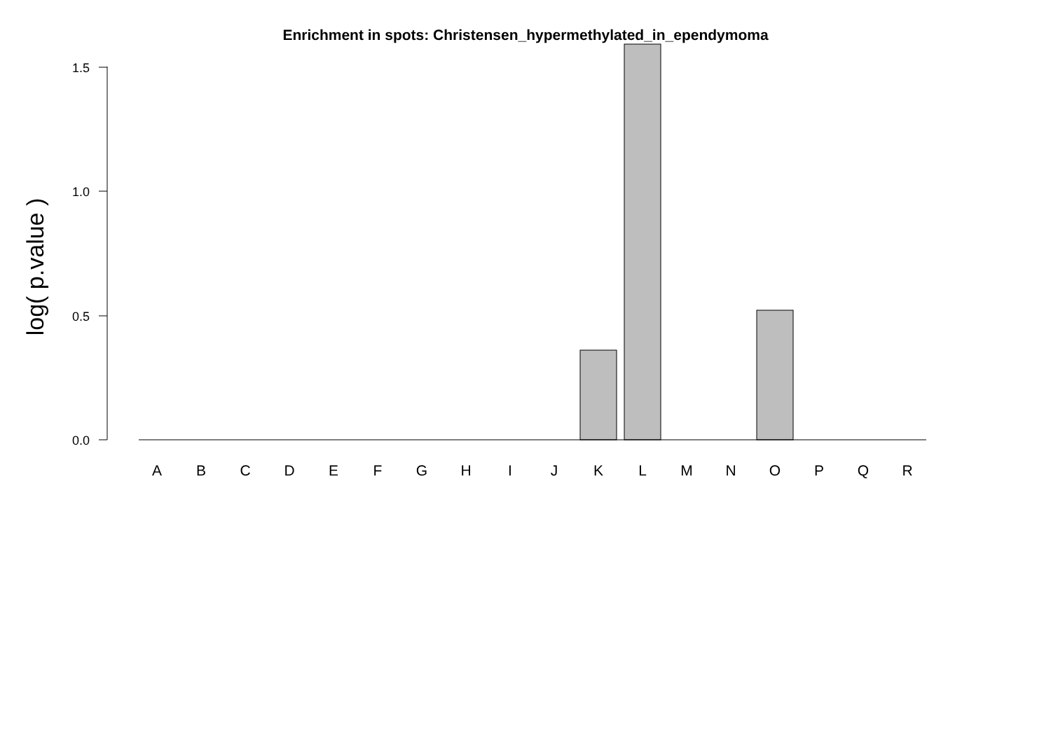Enrichment in spots: Christensen_hypermethylated_in_ependymoma
0.0
0.5
1.0
1.5
log( p.value )
A
B
C
D
E
F
G
H
I
J
K
L
M
N
O
P
Q
R